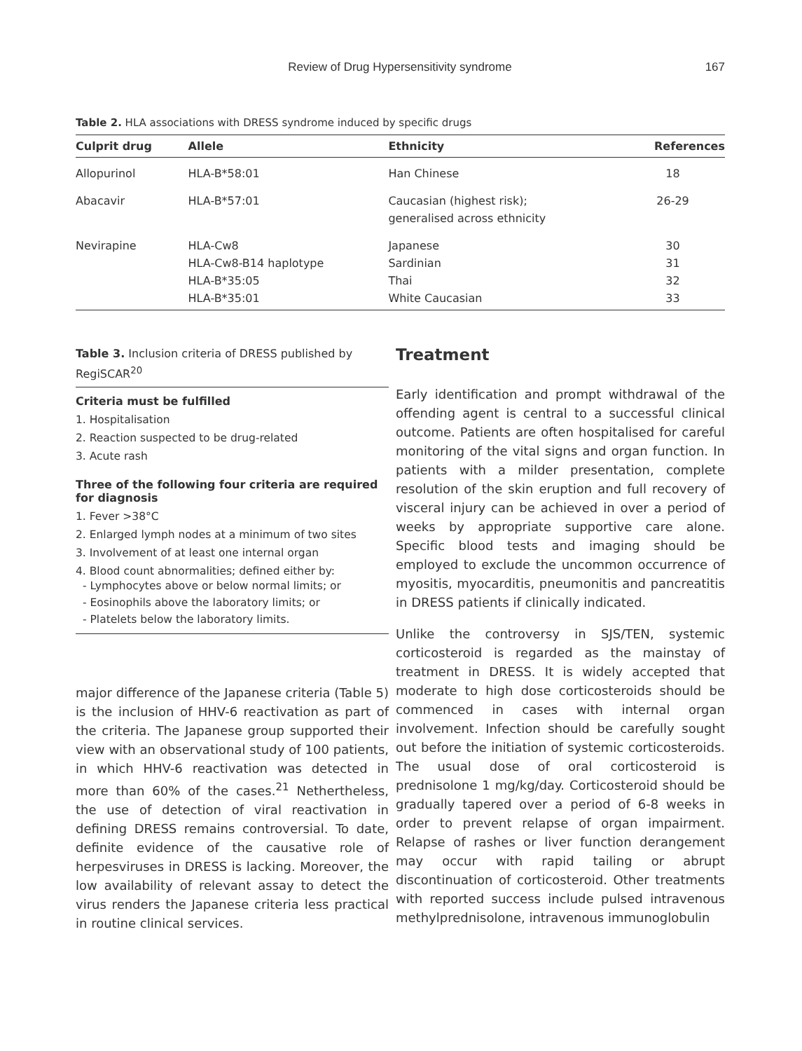Review of Drug Hypersensitivity syndrome 167
Table 2. HLA associations with DRESS syndrome induced by specific drugs
| Culprit drug | Allele | Ethnicity | References |
| --- | --- | --- | --- |
| Allopurinol | HLA-B*58:01 | Han Chinese | 18 |
| Abacavir | HLA-B*57:01 | Caucasian (highest risk); generalised across ethnicity | 26-29 |
| Nevirapine | HLA-Cw8 HLA-Cw8-B14 haplotype HLA-B*35:05 HLA-B*35:01 | Japanese Sardinian Thai White Caucasian | 30 31 32 33 |
Table 3. Inclusion criteria of DRESS published by RegiSCAR<sup>20</sup>
Criteria must be fulfilled
1. Hospitalisation
2. Reaction suspected to be drug-related
3. Acute rash
Three of the following four criteria are required for diagnosis
1. Fever >38°C
2. Enlarged lymph nodes at a minimum of two sites
3. Involvement of at least one internal organ
4. Blood count abnormalities; defined either by:
- Lymphocytes above or below normal limits; or
- Eosinophils above the laboratory limits; or
- Platelets below the laboratory limits.
major difference of the Japanese criteria (Table 5) is the inclusion of HHV-6 reactivation as part of the criteria. The Japanese group supported their view with an observational study of 100 patients, in which HHV-6 reactivation was detected in more than 60% of the cases.<sup>21</sup> Nethertheless, the use of detection of viral reactivation in defining DRESS remains controversial. To date, definite evidence of the causative role of herpesviruses in DRESS is lacking. Moreover, the low availability of relevant assay to detect the virus renders the Japanese criteria less practical in routine clinical services.
Treatment
Early identification and prompt withdrawal of the offending agent is central to a successful clinical outcome. Patients are often hospitalised for careful monitoring of the vital signs and organ function. In patients with a milder presentation, complete resolution of the skin eruption and full recovery of visceral injury can be achieved in over a period of weeks by appropriate supportive care alone. Specific blood tests and imaging should be employed to exclude the uncommon occurrence of myositis, myocarditis, pneumonitis and pancreatitis in DRESS patients if clinically indicated.
Unlike the controversy in SJS/TEN, systemic corticosteroid is regarded as the mainstay of treatment in DRESS. It is widely accepted that moderate to high dose corticosteroids should be commenced in cases with internal organ involvement. Infection should be carefully sought out before the initiation of systemic corticosteroids. The usual dose of oral corticosteroid is prednisolone 1 mg/kg/day. Corticosteroid should be gradually tapered over a period of 6-8 weeks in order to prevent relapse of organ impairment. Relapse of rashes or liver function derangement may occur with rapid tailing or abrupt discontinuation of corticosteroid. Other treatments with reported success include pulsed intravenous methylprednisolone, intravenous immunoglobulin